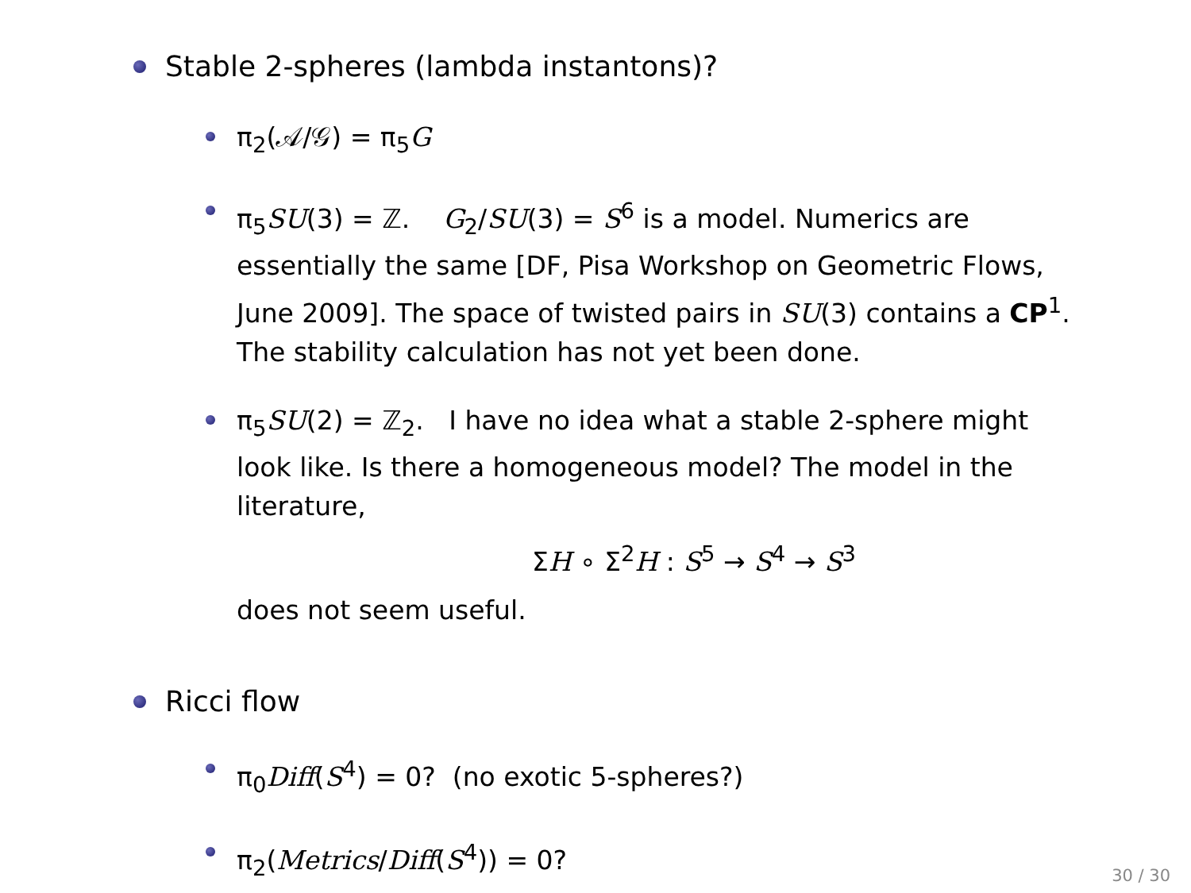Stable 2-spheres (lambda instantons)?
π<sub>2</sub>(𝒜/𝒢) = π<sub>5</sub>G
π<sub>5</sub>SU(3) = ℤ. G<sub>2</sub>/SU(3) = S<sup>6</sup> is a model. Numerics are essentially the same [DF, Pisa Workshop on Geometric Flows, June 2009]. The space of twisted pairs in SU(3) contains a CP<sup>1</sup>. The stability calculation has not yet been done.
π<sub>5</sub>SU(2) = ℤ<sub>2</sub>. I have no idea what a stable 2-sphere might look like. Is there a homogeneous model? The model in the literature,
ΣH ∘ Σ<sup>2</sup>H : S<sup>5</sup> → S<sup>4</sup> → S<sup>3</sup>
does not seem useful.
Ricci flow
π<sub>0</sub>Diff(S<sup>4</sup>) = 0? (no exotic 5-spheres?)
π<sub>2</sub>(Metrics/Diff(S<sup>4</sup>)) = 0?
30 / 30